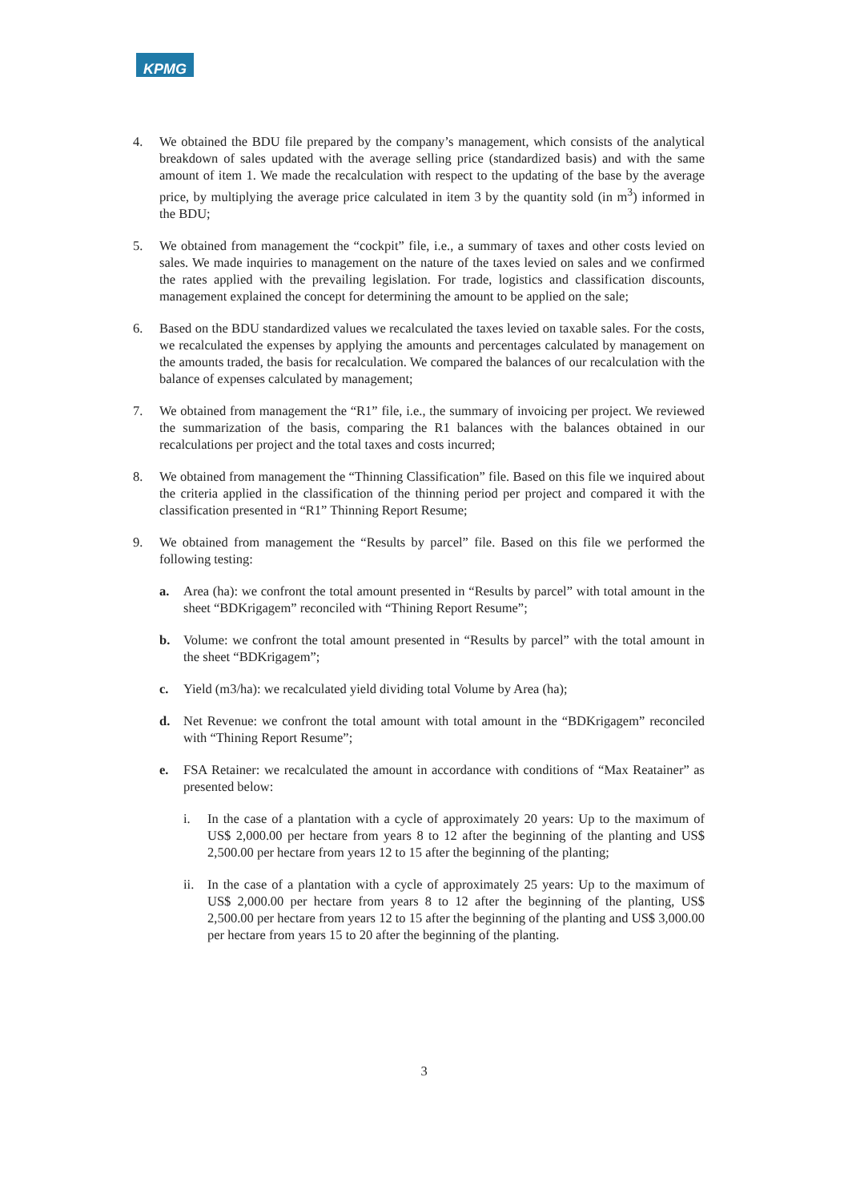KPMG
4. We obtained the BDU file prepared by the company’s management, which consists of the analytical breakdown of sales updated with the average selling price (standardized basis) and with the same amount of item 1. We made the recalculation with respect to the updating of the base by the average price, by multiplying the average price calculated in item 3 by the quantity sold (in m<sup>3</sup>) informed in the BDU;
5. We obtained from management the “cockpit” file, i.e., a summary of taxes and other costs levied on sales. We made inquiries to management on the nature of the taxes levied on sales and we confirmed the rates applied with the prevailing legislation. For trade, logistics and classification discounts, management explained the concept for determining the amount to be applied on the sale;
6. Based on the BDU standardized values we recalculated the taxes levied on taxable sales. For the costs, we recalculated the expenses by applying the amounts and percentages calculated by management on the amounts traded, the basis for recalculation. We compared the balances of our recalculation with the balance of expenses calculated by management;
7. We obtained from management the “R1” file, i.e., the summary of invoicing per project. We reviewed the summarization of the basis, comparing the R1 balances with the balances obtained in our recalculations per project and the total taxes and costs incurred;
8. We obtained from management the “Thinning Classification” file. Based on this file we inquired about the criteria applied in the classification of the thinning period per project and compared it with the classification presented in “R1” Thinning Report Resume;
9. We obtained from management the “Results by parcel” file. Based on this file we performed the following testing:
a. Area (ha): we confront the total amount presented in “Results by parcel” with total amount in the sheet “BDKrigagem” reconciled with “Thining Report Resume”;
b. Volume: we confront the total amount presented in “Results by parcel” with the total amount in the sheet “BDKrigagem”;
c. Yield (m3/ha): we recalculated yield dividing total Volume by Area (ha);
d. Net Revenue: we confront the total amount with total amount in the “BDKrigagem” reconciled with “Thining Report Resume”;
e. FSA Retainer: we recalculated the amount in accordance with conditions of “Max Reatainer” as presented below:
i. In the case of a plantation with a cycle of approximately 20 years: Up to the maximum of US$ 2,000.00 per hectare from years 8 to 12 after the beginning of the planting and US$ 2,500.00 per hectare from years 12 to 15 after the beginning of the planting;
ii. In the case of a plantation with a cycle of approximately 25 years: Up to the maximum of US$ 2,000.00 per hectare from years 8 to 12 after the beginning of the planting, US$ 2,500.00 per hectare from years 12 to 15 after the beginning of the planting and US$ 3,000.00 per hectare from years 15 to 20 after the beginning of the planting.
3